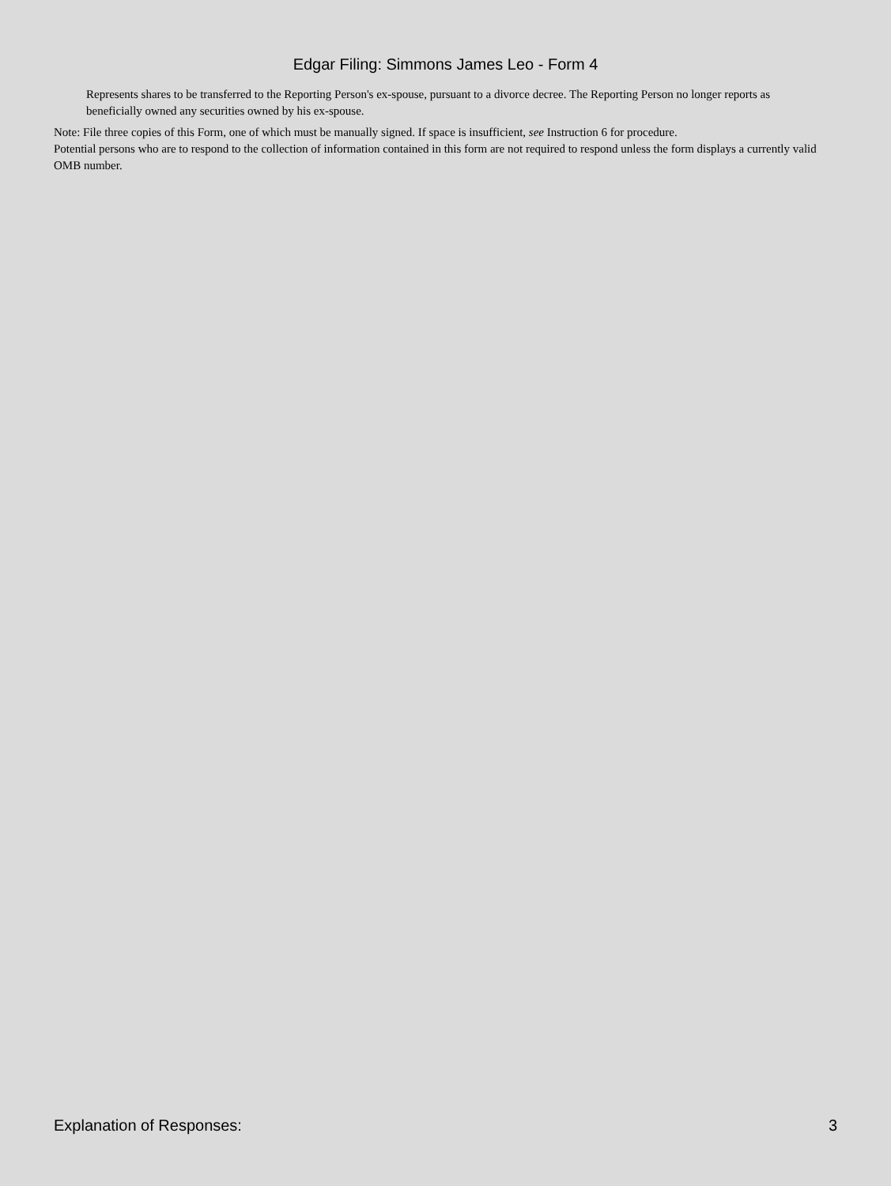Edgar Filing: Simmons James Leo - Form 4
Represents shares to be transferred to the Reporting Person's ex-spouse, pursuant to a divorce decree. The Reporting Person no longer reports as beneficially owned any securities owned by his ex-spouse.
Note: File three copies of this Form, one of which must be manually signed. If space is insufficient, see Instruction 6 for procedure.
Potential persons who are to respond to the collection of information contained in this form are not required to respond unless the form displays a currently valid OMB number.
Explanation of Responses: 3